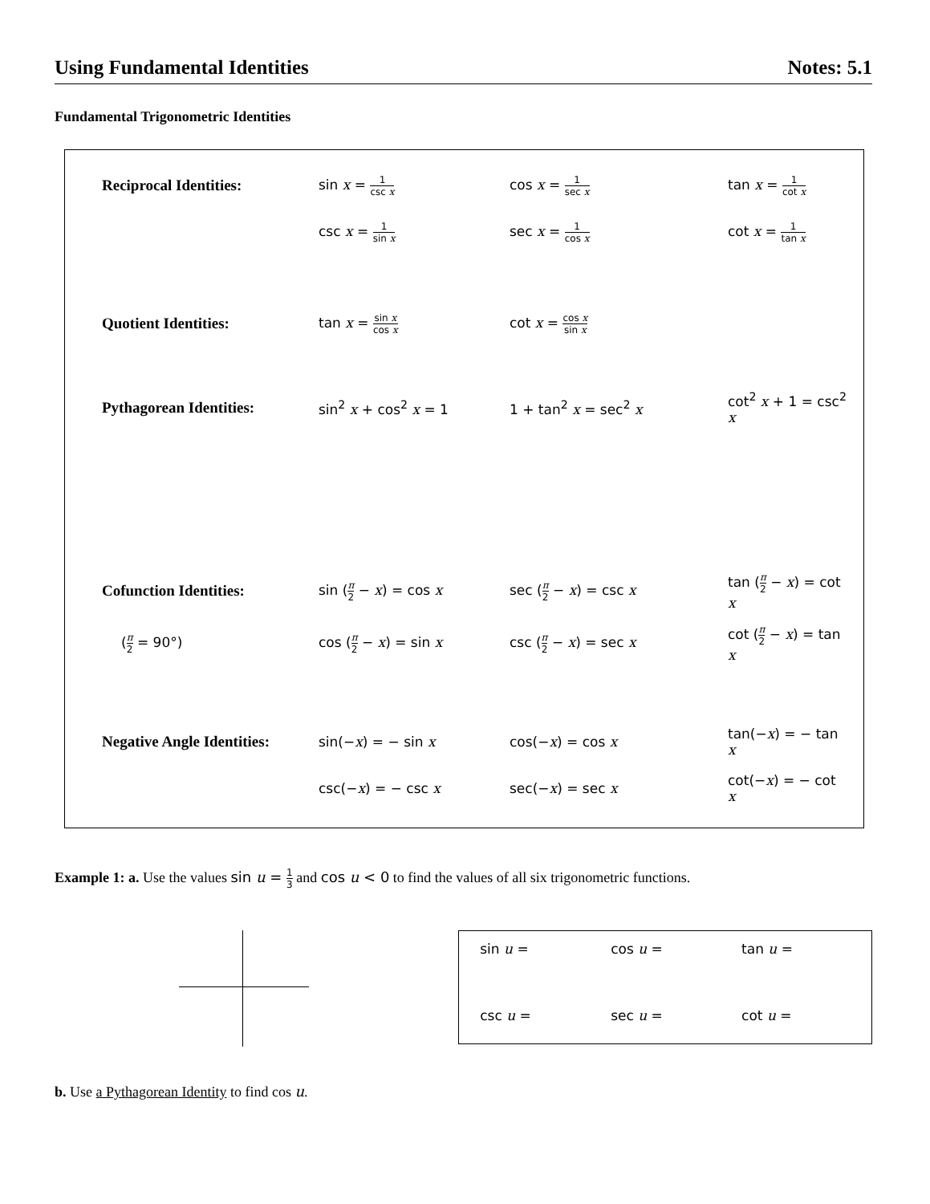Using Fundamental Identities Notes: 5.1
Fundamental Trigonometric Identities
| Reciprocal Identities: | sin x = 1 csc x | cos x = 1 sec x | tan x = 1 cot x |
| | csc x = 1 sin x | sec x = 1 cos x | cot x = 1 tan x |
| Quotient Identities: | tan x = sin x cos x | cot x = cos x sin x | |
| Pythagorean Identities: | sin<sup>2</sup> x + cos<sup>2</sup> x = 1 | 1 + tan<sup>2</sup> x = sec<sup>2</sup> x | cot<sup>2</sup> x + 1 = csc<sup>2</sup> x |
| Cofunction Identities: | sin ( π 2 − x ) = cos x | sec ( π 2 − x ) = csc x | tan ( π 2 − x ) = cot x |
| ( π 2 = 90°) | cos ( π 2 − x ) = sin x | csc ( π 2 − x ) = sec x | cot ( π 2 − x ) = tan x |
| Negative Angle Identities: | sin(− x ) = − sin x | cos(− x ) = cos x | tan(− x ) = − tan x |
| | csc(− x ) = − csc x | sec(− x ) = sec x | cot(− x ) = − cot x |
Example 1: a. Use the values sin u = 1 3 and cos u < 0 to find the values of all six trigonometric functions.
| sin u = | cos u = | tan u = |
| csc u = | sec u = | cot u = |
b. Use a Pythagorean Identity to find cos u.